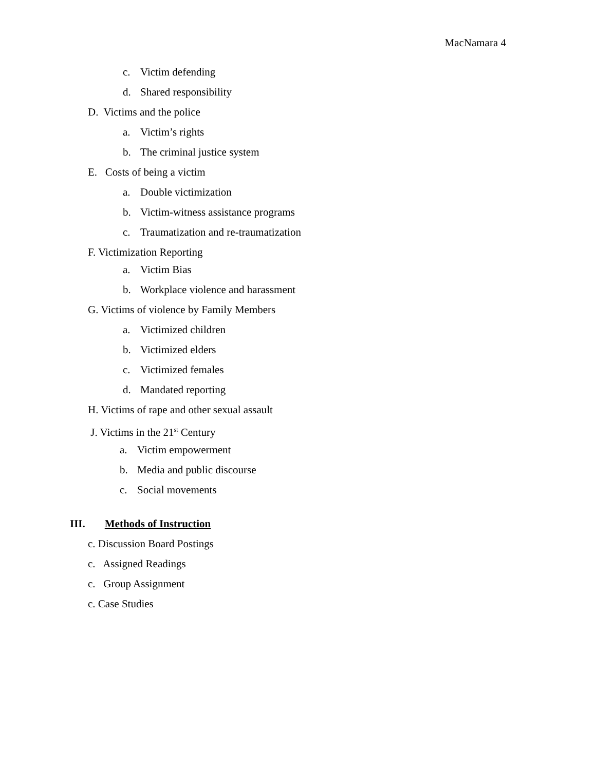MacNamara 4
c. Victim defending
d. Shared responsibility
D. Victims and the police
a. Victim’s rights
b. The criminal justice system
E. Costs of being a victim
a. Double victimization
b. Victim-witness assistance programs
c. Traumatization and re-traumatization
F. Victimization Reporting
a. Victim Bias
b. Workplace violence and harassment
G. Victims of violence by Family Members
a. Victimized children
b. Victimized elders
c. Victimized females
d. Mandated reporting
H. Victims of rape and other sexual assault
J. Victims in the 21<sup>st</sup> Century
a. Victim empowerment
b. Media and public discourse
c. Social movements
III. Methods of Instruction
c. Discussion Board Postings
c. Assigned Readings
c. Group Assignment
c. Case Studies